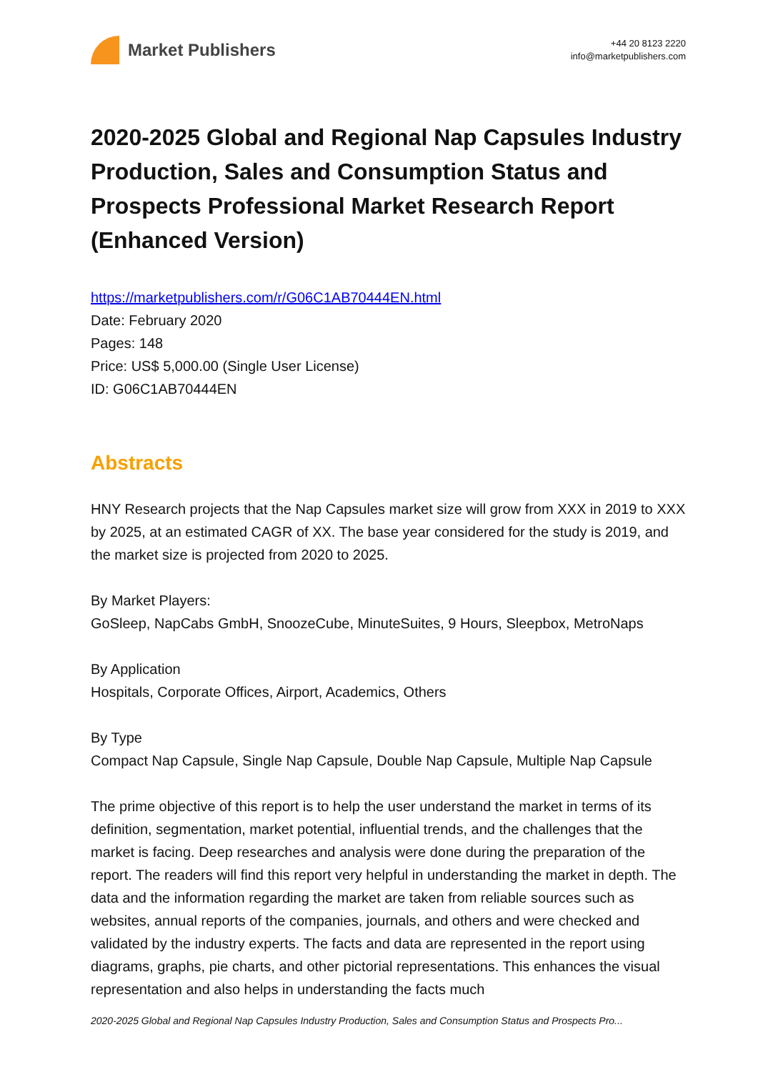Market Publishers
+44 20 8123 2220
info@marketpublishers.com
2020-2025 Global and Regional Nap Capsules Industry Production, Sales and Consumption Status and Prospects Professional Market Research Report (Enhanced Version)
https://marketpublishers.com/r/G06C1AB70444EN.html
Date: February 2020
Pages: 148
Price: US$ 5,000.00 (Single User License)
ID: G06C1AB70444EN
Abstracts
HNY Research projects that the Nap Capsules market size will grow from XXX in 2019 to XXX by 2025, at an estimated CAGR of XX. The base year considered for the study is 2019, and the market size is projected from 2020 to 2025.
By Market Players:
GoSleep, NapCabs GmbH, SnoozeCube, MinuteSuites, 9 Hours, Sleepbox, MetroNaps
By Application
Hospitals, Corporate Offices, Airport, Academics, Others
By Type
Compact Nap Capsule, Single Nap Capsule, Double Nap Capsule, Multiple Nap Capsule
The prime objective of this report is to help the user understand the market in terms of its definition, segmentation, market potential, influential trends, and the challenges that the market is facing. Deep researches and analysis were done during the preparation of the report. The readers will find this report very helpful in understanding the market in depth. The data and the information regarding the market are taken from reliable sources such as websites, annual reports of the companies, journals, and others and were checked and validated by the industry experts. The facts and data are represented in the report using diagrams, graphs, pie charts, and other pictorial representations. This enhances the visual representation and also helps in understanding the facts much
2020-2025 Global and Regional Nap Capsules Industry Production, Sales and Consumption Status and Prospects Pro...